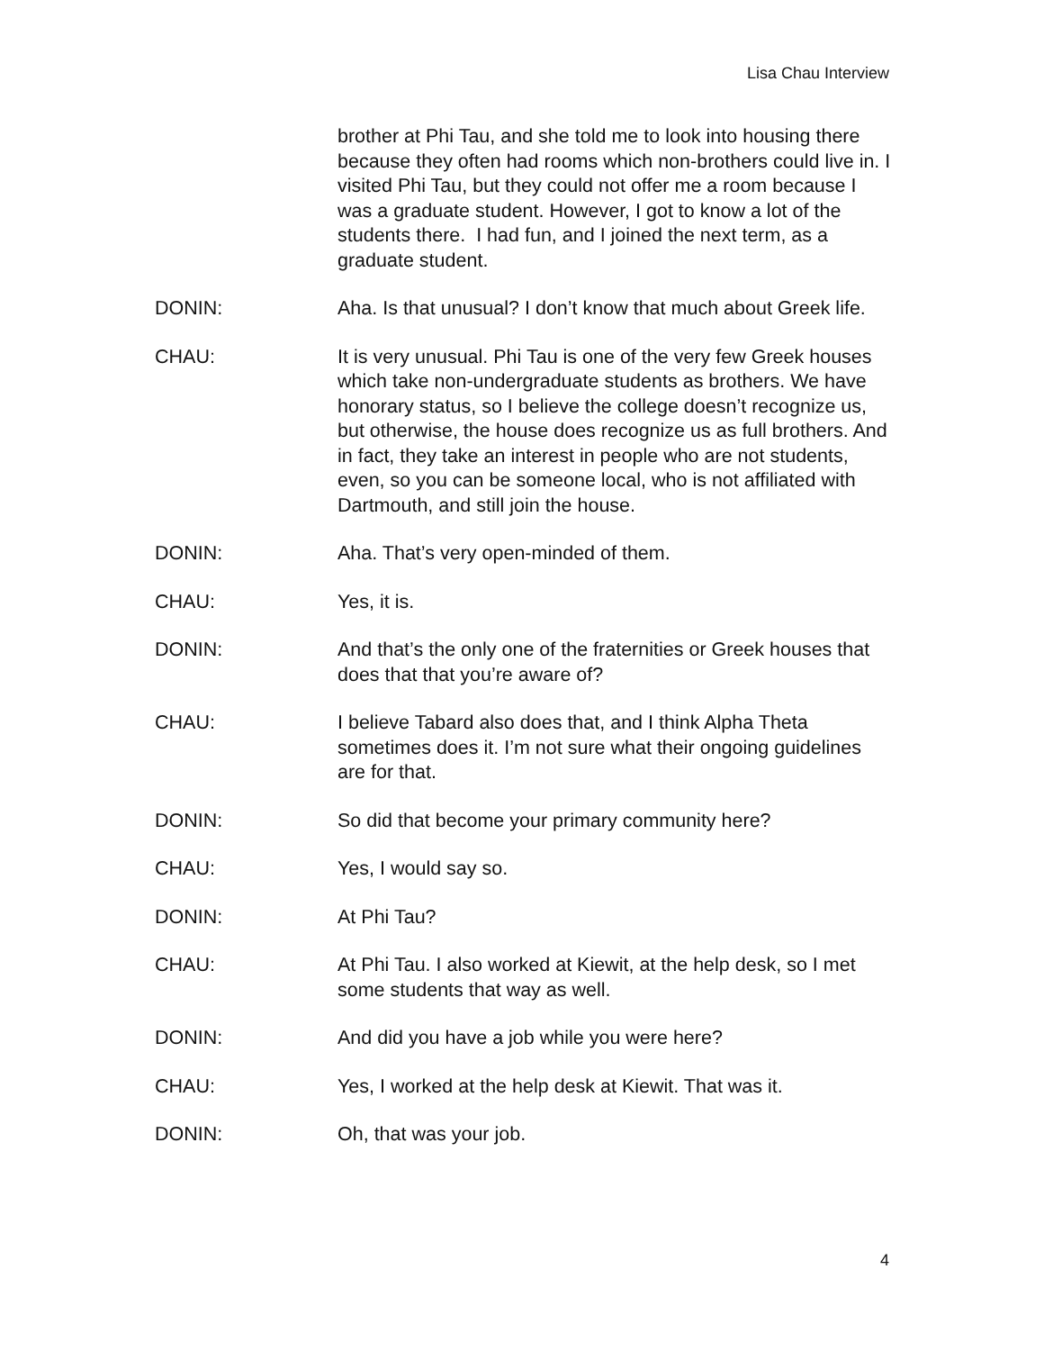Lisa Chau Interview
brother at Phi Tau, and she told me to look into housing there because they often had rooms which non-brothers could live in. I visited Phi Tau, but they could not offer me a room because I was a graduate student. However, I got to know a lot of the students there. I had fun, and I joined the next term, as a graduate student.
DONIN: Aha. Is that unusual? I don’t know that much about Greek life.
CHAU: It is very unusual. Phi Tau is one of the very few Greek houses which take non-undergraduate students as brothers. We have honorary status, so I believe the college doesn’t recognize us, but otherwise, the house does recognize us as full brothers. And in fact, they take an interest in people who are not students, even, so you can be someone local, who is not affiliated with Dartmouth, and still join the house.
DONIN: Aha. That’s very open-minded of them.
CHAU: Yes, it is.
DONIN: And that’s the only one of the fraternities or Greek houses that does that that you’re aware of?
CHAU: I believe Tabard also does that, and I think Alpha Theta sometimes does it. I’m not sure what their ongoing guidelines are for that.
DONIN: So did that become your primary community here?
CHAU: Yes, I would say so.
DONIN: At Phi Tau?
CHAU: At Phi Tau. I also worked at Kiewit, at the help desk, so I met some students that way as well.
DONIN: And did you have a job while you were here?
CHAU: Yes, I worked at the help desk at Kiewit. That was it.
DONIN: Oh, that was your job.
4